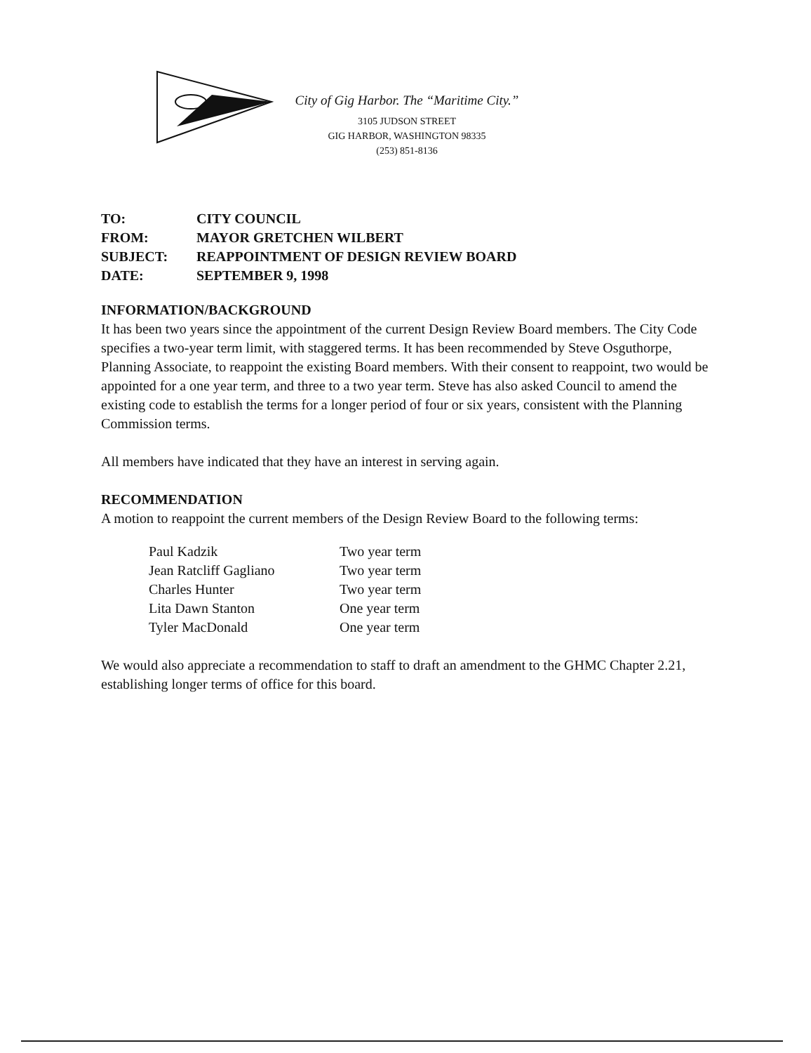City of Gig Harbor. The “Maritime City.”
3105 JUDSON STREET
GIG HARBOR, WASHINGTON 98335
(253) 851-8136
| TO: | CITY COUNCIL |
| FROM: | MAYOR GRETCHEN WILBERT |
| SUBJECT: | REAPPOINTMENT OF DESIGN REVIEW BOARD |
| DATE: | SEPTEMBER 9, 1998 |
INFORMATION/BACKGROUND
It has been two years since the appointment of the current Design Review Board members. The City Code specifies a two-year term limit, with staggered terms. It has been recommended by Steve Osguthorpe, Planning Associate, to reappoint the existing Board members. With their consent to reappoint, two would be appointed for a one year term, and three to a two year term. Steve has also asked Council to amend the existing code to establish the terms for a longer period of four or six years, consistent with the Planning Commission terms.
All members have indicated that they have an interest in serving again.
RECOMMENDATION
A motion to reappoint the current members of the Design Review Board to the following terms:
| Paul Kadzik | Two year term |
| Jean Ratcliff Gagliano | Two year term |
| Charles Hunter | Two year term |
| Lita Dawn Stanton | One year term |
| Tyler MacDonald | One year term |
We would also appreciate a recommendation to staff to draft an amendment to the GHMC Chapter 2.21, establishing longer terms of office for this board.